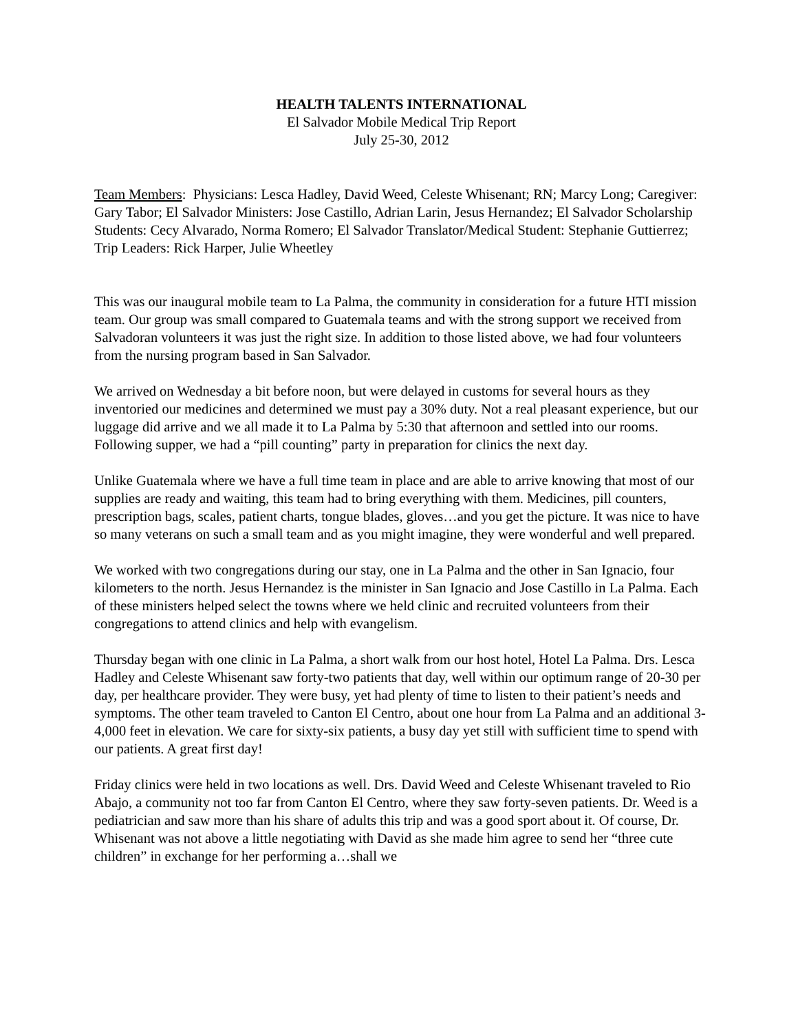HEALTH TALENTS INTERNATIONAL
El Salvador Mobile Medical Trip Report
July 25-30, 2012
Team Members: Physicians: Lesca Hadley, David Weed, Celeste Whisenant; RN; Marcy Long; Caregiver: Gary Tabor; El Salvador Ministers: Jose Castillo, Adrian Larin, Jesus Hernandez; El Salvador Scholarship Students: Cecy Alvarado, Norma Romero; El Salvador Translator/Medical Student: Stephanie Guttierrez; Trip Leaders: Rick Harper, Julie Wheetley
This was our inaugural mobile team to La Palma, the community in consideration for a future HTI mission team. Our group was small compared to Guatemala teams and with the strong support we received from Salvadoran volunteers it was just the right size. In addition to those listed above, we had four volunteers from the nursing program based in San Salvador.
We arrived on Wednesday a bit before noon, but were delayed in customs for several hours as they inventoried our medicines and determined we must pay a 30% duty. Not a real pleasant experience, but our luggage did arrive and we all made it to La Palma by 5:30 that afternoon and settled into our rooms. Following supper, we had a “pill counting” party in preparation for clinics the next day.
Unlike Guatemala where we have a full time team in place and are able to arrive knowing that most of our supplies are ready and waiting, this team had to bring everything with them. Medicines, pill counters, prescription bags, scales, patient charts, tongue blades, gloves…and you get the picture. It was nice to have so many veterans on such a small team and as you might imagine, they were wonderful and well prepared.
We worked with two congregations during our stay, one in La Palma and the other in San Ignacio, four kilometers to the north. Jesus Hernandez is the minister in San Ignacio and Jose Castillo in La Palma. Each of these ministers helped select the towns where we held clinic and recruited volunteers from their congregations to attend clinics and help with evangelism.
Thursday began with one clinic in La Palma, a short walk from our host hotel, Hotel La Palma. Drs. Lesca Hadley and Celeste Whisenant saw forty-two patients that day, well within our optimum range of 20-30 per day, per healthcare provider. They were busy, yet had plenty of time to listen to their patient’s needs and symptoms. The other team traveled to Canton El Centro, about one hour from La Palma and an additional 3-4,000 feet in elevation. We care for sixty-six patients, a busy day yet still with sufficient time to spend with our patients. A great first day!
Friday clinics were held in two locations as well. Drs. David Weed and Celeste Whisenant traveled to Rio Abajo, a community not too far from Canton El Centro, where they saw forty-seven patients. Dr. Weed is a pediatrician and saw more than his share of adults this trip and was a good sport about it. Of course, Dr. Whisenant was not above a little negotiating with David as she made him agree to send her “three cute children” in exchange for her performing a…shall we